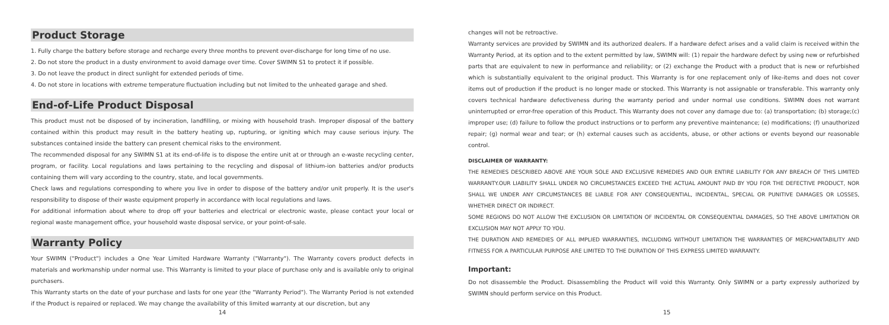Product Storage
1. Fully charge the battery before storage and recharge every three months to prevent over-discharge for long time of no use.
2. Do not store the product in a dusty environment to avoid damage over time. Cover SWIMN S1 to protect it if possible.
3. Do not leave the product in direct sunlight for extended periods of time.
4. Do not store in locations with extreme temperature fluctuation including but not limited to the unheated garage and shed.
End-of-Life Product Disposal
This product must not be disposed of by incineration, landfilling, or mixing with household trash. Improper disposal of the battery contained within this product may result in the battery heating up, rupturing, or igniting which may cause serious injury. The substances contained inside the battery can present chemical risks to the environment.
The recommended disposal for any SWIMN S1 at its end-of-life is to dispose the entire unit at or through an e-waste recycling center, program, or facility. Local regulations and laws pertaining to the recycling and disposal of lithium-ion batteries and/or products containing them will vary according to the country, state, and local governments.
Check laws and regulations corresponding to where you live in order to dispose of the battery and/or unit properly. It is the user's responsibility to dispose of their waste equipment properly in accordance with local regulations and laws.
For additional information about where to drop off your batteries and electrical or electronic waste, please contact your local or regional waste management office, your household waste disposal service, or your point-of-sale.
Warranty Policy
Your SWIMN ("Product") includes a One Year Limited Hardware Warranty ("Warranty"). The Warranty covers product defects in materials and workmanship under normal use. This Warranty is limited to your place of purchase only and is available only to original purchasers.
This Warranty starts on the date of your purchase and lasts for one year (the "Warranty Period"). The Warranty Period is not extended if the Product is repaired or replaced. We may change the availability of this limited warranty at our discretion, but any
14
changes will not be retroactive.
Warranty services are provided by SWIMN and its authorized dealers. If a hardware defect arises and a valid claim is received within the Warranty Period, at its option and to the extent permitted by law, SWIMN will: (1) repair the hardware defect by using new or refurbished parts that are equivalent to new in performance and reliability; or (2) exchange the Product with a product that is new or refurbished which is substantially equivalent to the original product. This Warranty is for one replacement only of like-items and does not cover items out of production if the product is no longer made or stocked. This Warranty is not assignable or transferable. This warranty only covers technical hardware defectiveness during the warranty period and under normal use conditions. SWIMN does not warrant uninterrupted or error-free operation of this Product. This Warranty does not cover any damage due to: (a) transportation; (b) storage;(c) improper use; (d) failure to follow the product instructions or to perform any preventive maintenance; (e) modifications; (f) unauthorized repair; (g) normal wear and tear; or (h) external causes such as accidents, abuse, or other actions or events beyond our reasonable control.
DISCLAIMER OF WARRANTY:
THE REMEDIES DESCRIBED ABOVE ARE YOUR SOLE AND EXCLUSIVE REMEDIES AND OUR ENTIRE LIABILITY FOR ANY BREACH OF THIS LIMITED WARRANTY.OUR LIABILITY SHALL UNDER NO CIRCUMSTANCES EXCEED THE ACTUAL AMOUNT PAID BY YOU FOR THE DEFECTIVE PRODUCT, NOR SHALL WE UNDER ANY CIRCUMSTANCES BE LIABLE FOR ANY CONSEQUENTIAL, INCIDENTAL, SPECIAL OR PUNITIVE DAMAGES OR LOSSES, WHETHER DIRECT OR INDIRECT.
SOME REGIONS DO NOT ALLOW THE EXCLUSION OR LIMITATION OF INCIDENTAL OR CONSEQUENTIAL DAMAGES, SO THE ABOVE LIMITATION OR EXCLUSION MAY NOT APPLY TO YOU.
THE DURATION AND REMEDIES OF ALL IMPLIED WARRANTIES, INCLUDING WITHOUT LIMITATION THE WARRANTIES OF MERCHANTABILITY AND FITNESS FOR A PARTICULAR PURPOSE ARE LIMITED TO THE DURATION OF THIS EXPRESS LIMITED WARRANTY.
Important:
Do not disassemble the Product. Disassembling the Product will void this Warranty. Only SWIMN or a party expressly authorized by SWIMN should perform service on this Product.
15